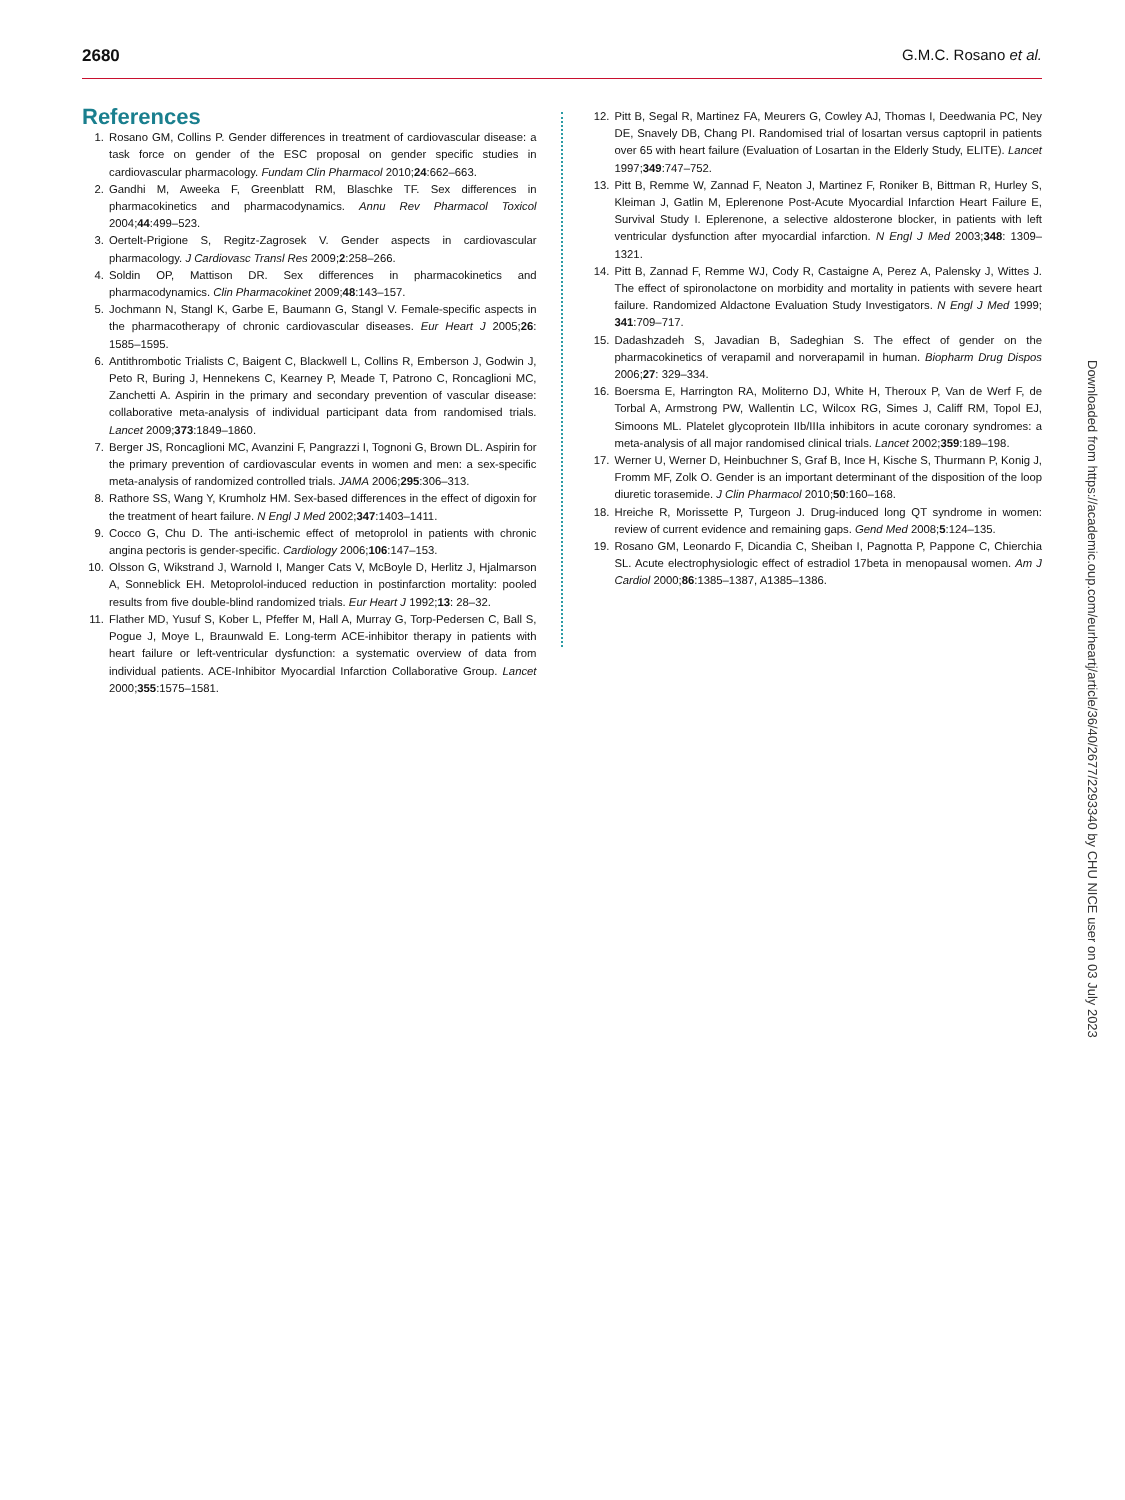2680 G.M.C. Rosano et al.
References
1. Rosano GM, Collins P. Gender differences in treatment of cardiovascular disease: a task force on gender of the ESC proposal on gender specific studies in cardiovascular pharmacology. Fundam Clin Pharmacol 2010;24:662–663.
2. Gandhi M, Aweeka F, Greenblatt RM, Blaschke TF. Sex differences in pharmacokinetics and pharmacodynamics. Annu Rev Pharmacol Toxicol 2004;44:499–523.
3. Oertelt-Prigione S, Regitz-Zagrosek V. Gender aspects in cardiovascular pharmacology. J Cardiovasc Transl Res 2009;2:258–266.
4. Soldin OP, Mattison DR. Sex differences in pharmacokinetics and pharmacodynamics. Clin Pharmacokinet 2009;48:143–157.
5. Jochmann N, Stangl K, Garbe E, Baumann G, Stangl V. Female-specific aspects in the pharmacotherapy of chronic cardiovascular diseases. Eur Heart J 2005;26: 1585–1595.
6. Antithrombotic Trialists C, Baigent C, Blackwell L, Collins R, Emberson J, Godwin J, Peto R, Buring J, Hennekens C, Kearney P, Meade T, Patrono C, Roncaglioni MC, Zanchetti A. Aspirin in the primary and secondary prevention of vascular disease: collaborative meta-analysis of individual participant data from randomised trials. Lancet 2009;373:1849–1860.
7. Berger JS, Roncaglioni MC, Avanzini F, Pangrazzi I, Tognoni G, Brown DL. Aspirin for the primary prevention of cardiovascular events in women and men: a sex-specific meta-analysis of randomized controlled trials. JAMA 2006;295:306–313.
8. Rathore SS, Wang Y, Krumholz HM. Sex-based differences in the effect of digoxin for the treatment of heart failure. N Engl J Med 2002;347:1403–1411.
9. Cocco G, Chu D. The anti-ischemic effect of metoprolol in patients with chronic angina pectoris is gender-specific. Cardiology 2006;106:147–153.
10. Olsson G, Wikstrand J, Warnold I, Manger Cats V, McBoyle D, Herlitz J, Hjalmarson A, Sonneblick EH. Metoprolol-induced reduction in postinfarction mortality: pooled results from five double-blind randomized trials. Eur Heart J 1992;13: 28–32.
11. Flather MD, Yusuf S, Kober L, Pfeffer M, Hall A, Murray G, Torp-Pedersen C, Ball S, Pogue J, Moye L, Braunwald E. Long-term ACE-inhibitor therapy in patients with heart failure or left-ventricular dysfunction: a systematic overview of data from individual patients. ACE-Inhibitor Myocardial Infarction Collaborative Group. Lancet 2000;355:1575–1581.
12. Pitt B, Segal R, Martinez FA, Meurers G, Cowley AJ, Thomas I, Deedwania PC, Ney DE, Snavely DB, Chang PI. Randomised trial of losartan versus captopril in patients over 65 with heart failure (Evaluation of Losartan in the Elderly Study, ELITE). Lancet 1997;349:747–752.
13. Pitt B, Remme W, Zannad F, Neaton J, Martinez F, Roniker B, Bittman R, Hurley S, Kleiman J, Gatlin M, Eplerenone Post-Acute Myocardial Infarction Heart Failure E, Survival Study I. Eplerenone, a selective aldosterone blocker, in patients with left ventricular dysfunction after myocardial infarction. N Engl J Med 2003;348: 1309–1321.
14. Pitt B, Zannad F, Remme WJ, Cody R, Castaigne A, Perez A, Palensky J, Wittes J. The effect of spironolactone on morbidity and mortality in patients with severe heart failure. Randomized Aldactone Evaluation Study Investigators. N Engl J Med 1999; 341:709–717.
15. Dadashzadeh S, Javadian B, Sadeghian S. The effect of gender on the pharmacokinetics of verapamil and norverapamil in human. Biopharm Drug Dispos 2006;27: 329–334.
16. Boersma E, Harrington RA, Moliterno DJ, White H, Theroux P, Van de Werf F, de Torbal A, Armstrong PW, Wallentin LC, Wilcox RG, Simes J, Califf RM, Topol EJ, Simoons ML. Platelet glycoprotein IIb/IIIa inhibitors in acute coronary syndromes: a meta-analysis of all major randomised clinical trials. Lancet 2002;359:189–198.
17. Werner U, Werner D, Heinbuchner S, Graf B, Ince H, Kische S, Thurmann P, Konig J, Fromm MF, Zolk O. Gender is an important determinant of the disposition of the loop diuretic torasemide. J Clin Pharmacol 2010;50:160–168.
18. Hreiche R, Morissette P, Turgeon J. Drug-induced long QT syndrome in women: review of current evidence and remaining gaps. Gend Med 2008;5:124–135.
19. Rosano GM, Leonardo F, Dicandia C, Sheiban I, Pagnotta P, Pappone C, Chierchia SL. Acute electrophysiologic effect of estradiol 17beta in menopausal women. Am J Cardiol 2000;86:1385–1387, A1385–1386.
Downloaded from https://academic.oup.com/eurheartj/article/36/40/2677/2293340 by CHU NICE user on 03 July 2023